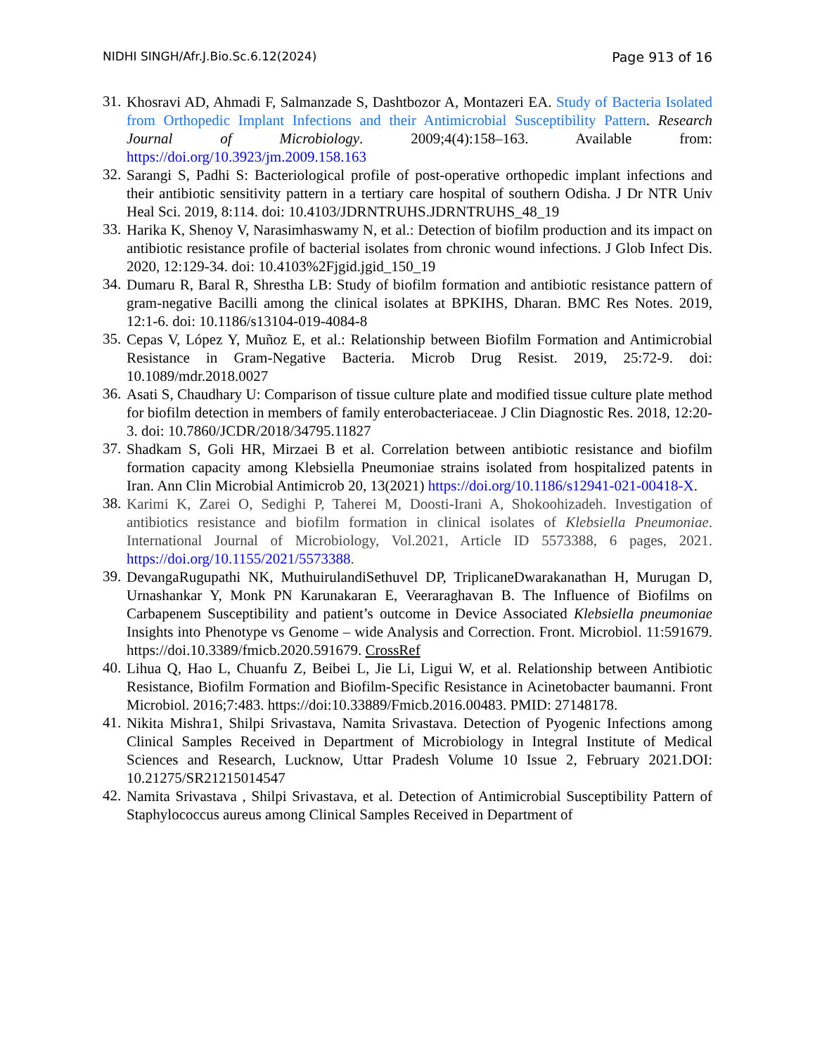NIDHI SINGH/Afr.J.Bio.Sc.6.12(2024) Page 913 of 16
31.
Khosravi AD, Ahmadi F, Salmanzade S, Dashtbozor A, Montazeri EA. Study of Bacteria Isolated from Orthopedic Implant Infections and their Antimicrobial Susceptibility Pattern. Research Journal of Microbiology. 2009;4(4):158–163. Available from: https://doi.org/10.3923/jm.2009.158.163
32.
Sarangi S, Padhi S: Bacteriological profile of post-operative orthopedic implant infections and their antibiotic sensitivity pattern in a tertiary care hospital of southern Odisha. J Dr NTR Univ Heal Sci. 2019, 8:114. doi: 10.4103/JDRNTRUHS.JDRNTRUHS_48_19
33.
Harika K, Shenoy V, Narasimhaswamy N, et al.: Detection of biofilm production and its impact on antibiotic resistance profile of bacterial isolates from chronic wound infections. J Glob Infect Dis. 2020, 12:129-34. doi: 10.4103%2Fjgid.jgid_150_19
34.
Dumaru R, Baral R, Shrestha LB: Study of biofilm formation and antibiotic resistance pattern of gram-negative Bacilli among the clinical isolates at BPKIHS, Dharan. BMC Res Notes. 2019, 12:1-6. doi: 10.1186/s13104-019-4084-8
35.
Cepas V, López Y, Muñoz E, et al.: Relationship between Biofilm Formation and Antimicrobial Resistance in Gram-Negative Bacteria. Microb Drug Resist. 2019, 25:72-9. doi: 10.1089/mdr.2018.0027
36.
Asati S, Chaudhary U: Comparison of tissue culture plate and modified tissue culture plate method for biofilm detection in members of family enterobacteriaceae. J Clin Diagnostic Res. 2018, 12:20-3. doi: 10.7860/JCDR/2018/34795.11827
37.
Shadkam S, Goli HR, Mirzaei B et al. Correlation between antibiotic resistance and biofilm formation capacity among Klebsiella Pneumoniae strains isolated from hospitalized patents in Iran. Ann Clin Microbial Antimicrob 20, 13(2021) https://doi.org/10.1186/s12941-021-00418-X.
38.
Karimi K, Zarei O, Sedighi P, Taherei M, Doosti-Irani A, Shokoohizadeh. Investigation of antibiotics resistance and biofilm formation in clinical isolates of Klebsiella Pneumoniae. International Journal of Microbiology, Vol.2021, Article ID 5573388, 6 pages, 2021. https://doi.org/10.1155/2021/5573388.
39.
DevangaRugupathi NK, MuthuirulandiSethuvel DP, TriplicaneDwarakanathan H, Murugan D, Urnashankar Y, Monk PN Karunakaran E, Veeraraghavan B. The Influence of Biofilms on Carbapenem Susceptibility and patient’s outcome in Device Associated Klebsiella pneumoniae Insights into Phenotype vs Genome – wide Analysis and Correction. Front. Microbiol. 11:591679. https://doi.10.3389/fmicb.2020.591679. CrossRef
40.
Lihua Q, Hao L, Chuanfu Z, Beibei L, Jie Li, Ligui W, et al. Relationship between Antibiotic Resistance, Biofilm Formation and Biofilm-Specific Resistance in Acinetobacter baumanni. Front Microbiol. 2016;7:483. https://doi:10.33889/Fmicb.2016.00483. PMID: 27148178.
41.
Nikita Mishra1, Shilpi Srivastava, Namita Srivastava. Detection of Pyogenic Infections among Clinical Samples Received in Department of Microbiology in Integral Institute of Medical Sciences and Research, Lucknow, Uttar Pradesh Volume 10 Issue 2, February 2021.DOI: 10.21275/SR21215014547
42.
Namita Srivastava , Shilpi Srivastava, et al. Detection of Antimicrobial Susceptibility Pattern of Staphylococcus aureus among Clinical Samples Received in Department of